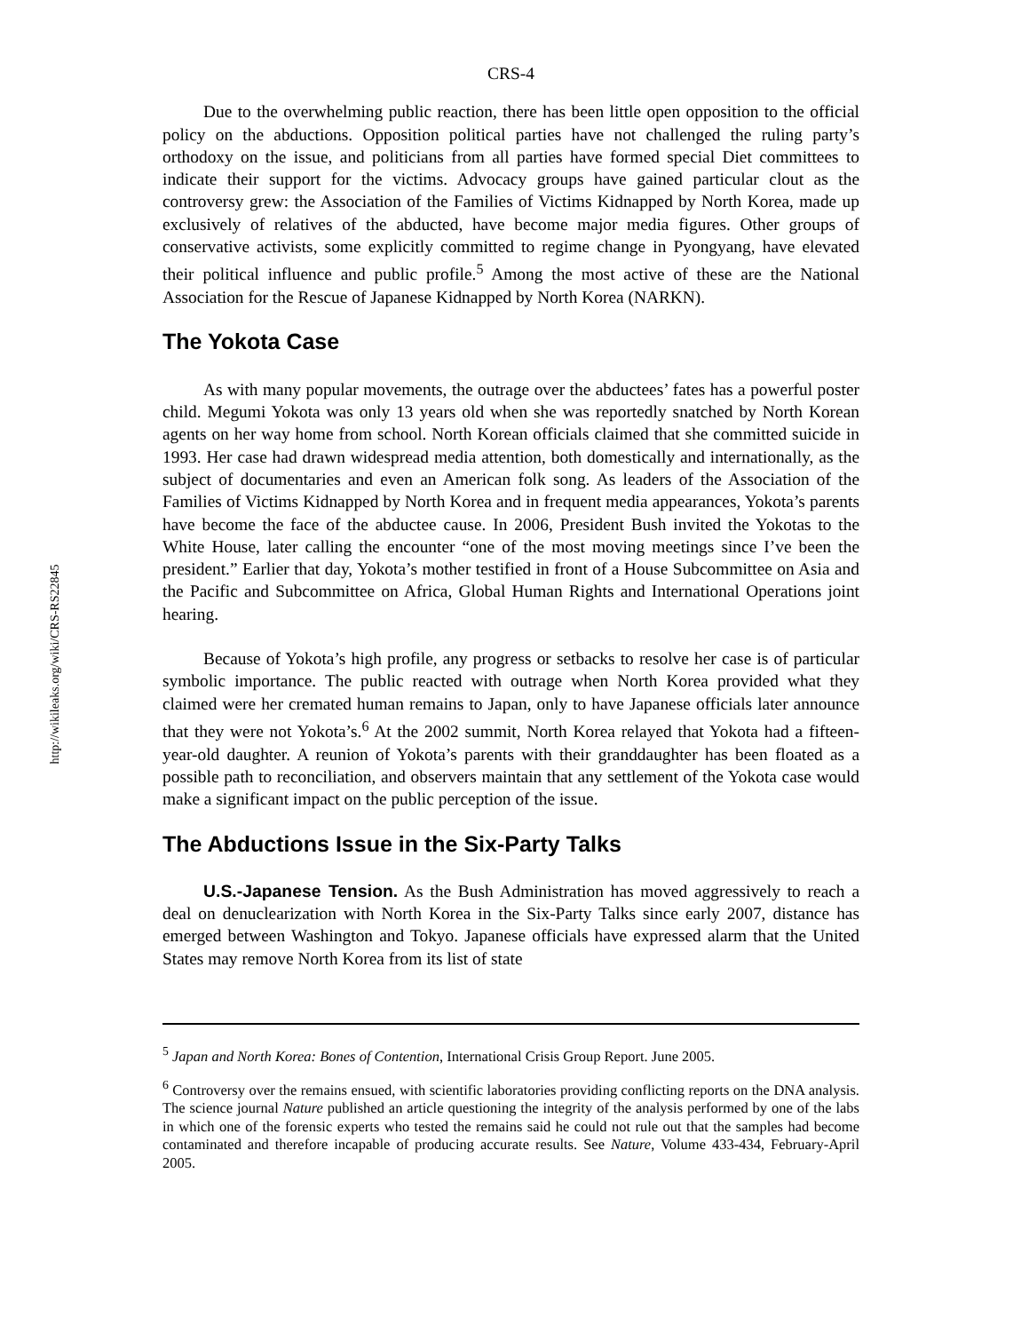http://wikileaks.org/wiki/CRS-RS22845
CRS-4
Due to the overwhelming public reaction, there has been little open opposition to the official policy on the abductions. Opposition political parties have not challenged the ruling party’s orthodoxy on the issue, and politicians from all parties have formed special Diet committees to indicate their support for the victims. Advocacy groups have gained particular clout as the controversy grew: the Association of the Families of Victims Kidnapped by North Korea, made up exclusively of relatives of the abducted, have become major media figures. Other groups of conservative activists, some explicitly committed to regime change in Pyongyang, have elevated their political influence and public profile.<sup>5</sup> Among the most active of these are the National Association for the Rescue of Japanese Kidnapped by North Korea (NARKN).
The Yokota Case
As with many popular movements, the outrage over the abductees’ fates has a powerful poster child. Megumi Yokota was only 13 years old when she was reportedly snatched by North Korean agents on her way home from school. North Korean officials claimed that she committed suicide in 1993. Her case had drawn widespread media attention, both domestically and internationally, as the subject of documentaries and even an American folk song. As leaders of the Association of the Families of Victims Kidnapped by North Korea and in frequent media appearances, Yokota’s parents have become the face of the abductee cause. In 2006, President Bush invited the Yokotas to the White House, later calling the encounter “one of the most moving meetings since I’ve been the president.” Earlier that day, Yokota’s mother testified in front of a House Subcommittee on Asia and the Pacific and Subcommittee on Africa, Global Human Rights and International Operations joint hearing.
Because of Yokota’s high profile, any progress or setbacks to resolve her case is of particular symbolic importance. The public reacted with outrage when North Korea provided what they claimed were her cremated human remains to Japan, only to have Japanese officials later announce that they were not Yokota’s.<sup>6</sup> At the 2002 summit, North Korea relayed that Yokota had a fifteen-year-old daughter. A reunion of Yokota’s parents with their granddaughter has been floated as a possible path to reconciliation, and observers maintain that any settlement of the Yokota case would make a significant impact on the public perception of the issue.
The Abductions Issue in the Six-Party Talks
U.S.-Japanese Tension. As the Bush Administration has moved aggressively to reach a deal on denuclearization with North Korea in the Six-Party Talks since early 2007, distance has emerged between Washington and Tokyo. Japanese officials have expressed alarm that the United States may remove North Korea from its list of state
<sup>5</sup> Japan and North Korea: Bones of Contention, International Crisis Group Report. June 2005.
<sup>6</sup> Controversy over the remains ensued, with scientific laboratories providing conflicting reports on the DNA analysis. The science journal Nature published an article questioning the integrity of the analysis performed by one of the labs in which one of the forensic experts who tested the remains said he could not rule out that the samples had become contaminated and therefore incapable of producing accurate results. See Nature, Volume 433-434, February-April 2005.